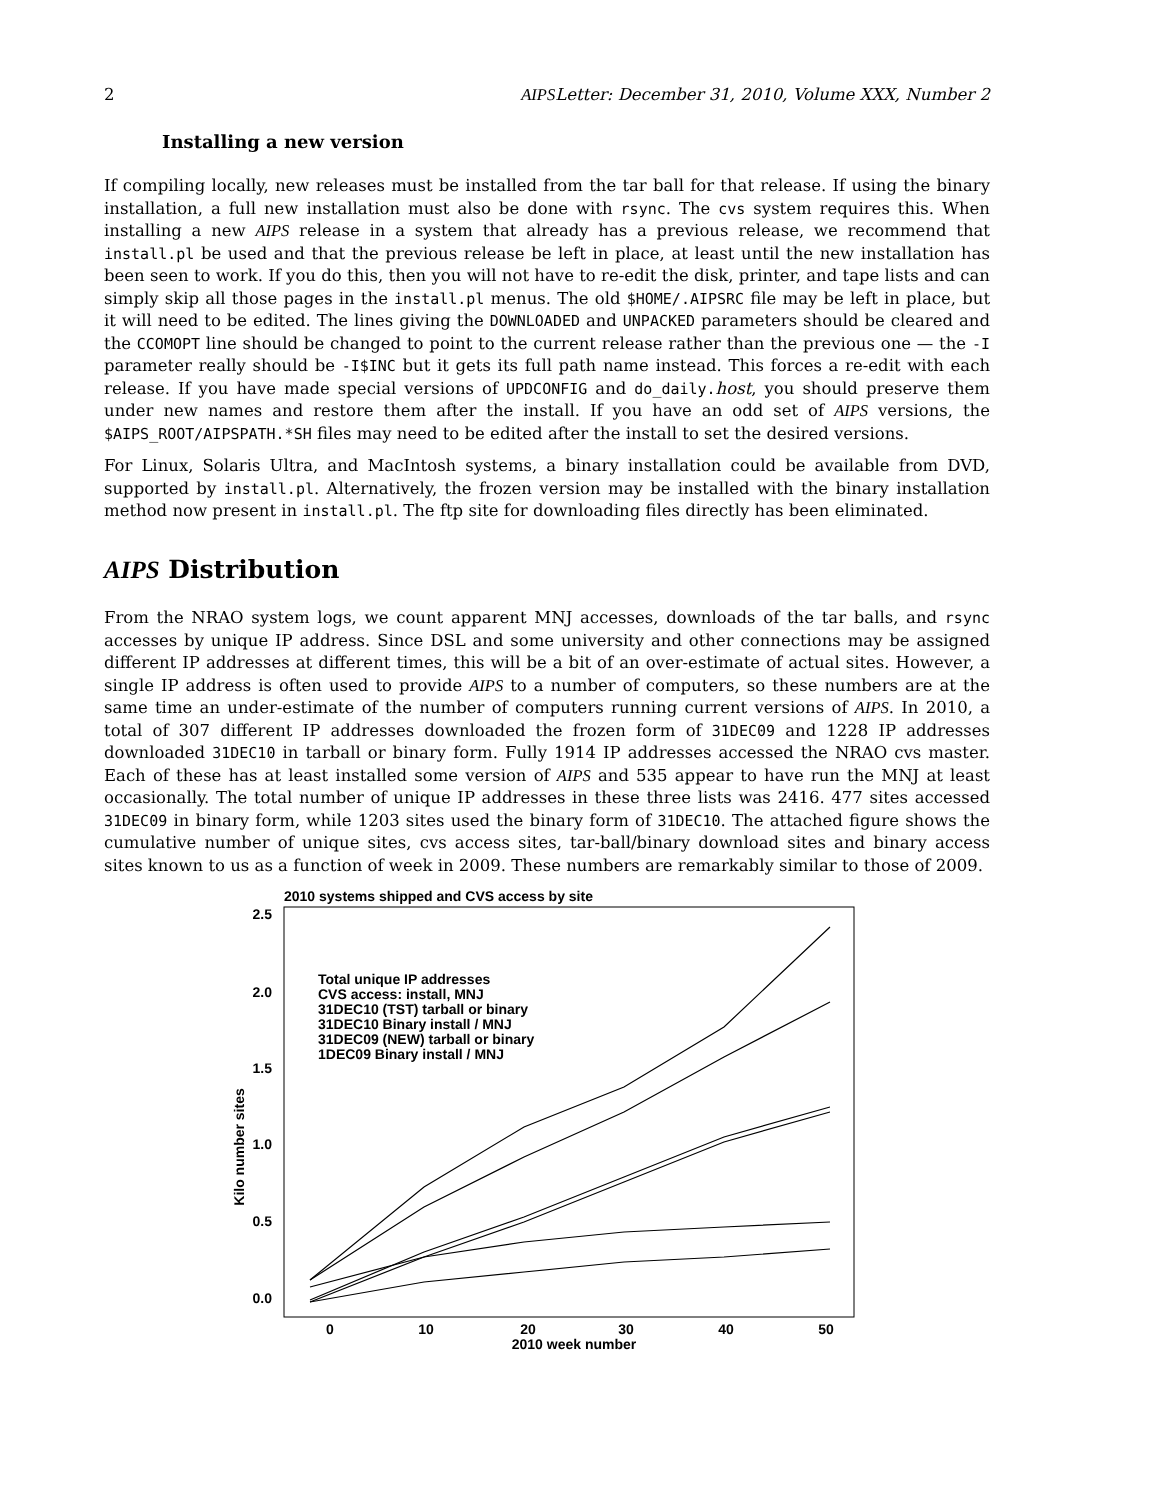2 AIPSLetter: December 31, 2010, Volume XXX, Number 2
Installing a new version
If compiling locally, new releases must be installed from the tar ball for that release. If using the binary installation, a full new installation must also be done with rsync. The cvs system requires this. When installing a new AIPS release in a system that already has a previous release, we recommend that install.pl be used and that the previous release be left in place, at least until the new installation has been seen to work. If you do this, then you will not have to re-edit the disk, printer, and tape lists and can simply skip all those pages in the install.pl menus. The old $HOME/.AIPSRC file may be left in place, but it will need to be edited. The lines giving the DOWNLOADED and UNPACKED parameters should be cleared and the CCOMOPT line should be changed to point to the current release rather than the previous one — the -I parameter really should be -I$INC but it gets its full path name instead. This forces a re-edit with each release. If you have made special versions of UPDCONFIG and do_daily.host, you should preserve them under new names and restore them after the install. If you have an odd set of AIPS versions, the $AIPS_ROOT/AIPSPATH.*SH files may need to be edited after the install to set the desired versions.
For Linux, Solaris Ultra, and MacIntosh systems, a binary installation could be available from DVD, supported by install.pl. Alternatively, the frozen version may be installed with the binary installation method now present in install.pl. The ftp site for downloading files directly has been eliminated.
AIPS Distribution
From the NRAO system logs, we count apparent MNJ accesses, downloads of the tar balls, and rsync accesses by unique IP address. Since DSL and some university and other connections may be assigned different IP addresses at different times, this will be a bit of an over-estimate of actual sites. However, a single IP address is often used to provide AIPS to a number of computers, so these numbers are at the same time an under-estimate of the number of computers running current versions of AIPS. In 2010, a total of 307 different IP addresses downloaded the frozen form of 31DEC09 and 1228 IP addresses downloaded 31DEC10 in tarball or binary form. Fully 1914 IP addresses accessed the NRAO cvs master. Each of these has at least installed some version of AIPS and 535 appear to have run the MNJ at least occasionally. The total number of unique IP addresses in these three lists was 2416. 477 sites accessed 31DEC09 in binary form, while 1203 sites used the binary form of 31DEC10. The attached figure shows the cumulative number of unique sites, cvs access sites, tar-ball/binary download sites and binary access sites known to us as a function of week in 2009. These numbers are remarkably similar to those of 2009.
2010 systems shipped and CVS access by site
2.5
2.0
1.5
1.0
0.5
0.0
0
10
20
30
40
50
2010 week number
Kilo number sites
Total unique IP addresses
CVS access: install, MNJ
31DEC10 (TST) tarball or binary
31DEC10 Binary install / MNJ
31DEC09 (NEW) tarball or binary
1DEC09 Binary install / MNJ